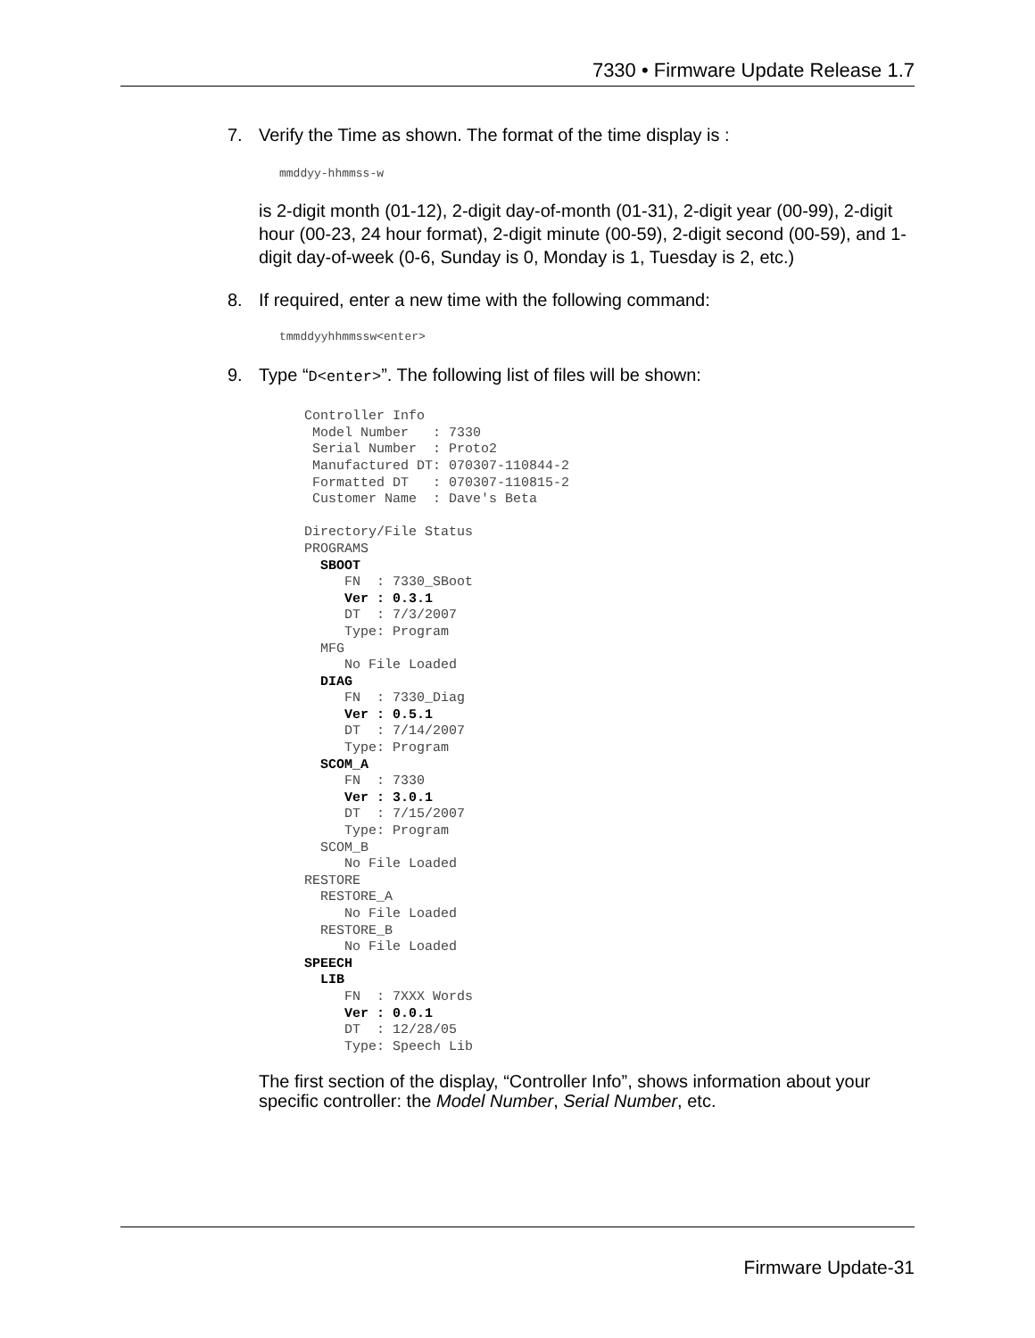7330 • Firmware Update Release 1.7
7. Verify the Time as shown. The format of the time display is :
mmddyy-hhmmss-w
is 2-digit month (01-12), 2-digit day-of-month (01-31), 2-digit year (00-99), 2-digit hour (00-23, 24 hour format), 2-digit minute (00-59), 2-digit second (00-59), and 1-digit day-of-week (0-6, Sunday is 0, Monday is 1, Tuesday is 2, etc.)
8. If required, enter a new time with the following command:
tmmddyyhhmmssw<enter>
9. Type “D<enter>”. The following list of files will be shown:
Controller Info
 Model Number   : 7330
 Serial Number  : Proto2
 Manufactured DT: 070307-110844-2
 Formatted DT   : 070307-110815-2
 Customer Name  : Dave's Beta

Directory/File Status
PROGRAMS
  SBOOT
     FN  : 7330_SBoot
     Ver : 0.3.1
     DT  : 7/3/2007
     Type: Program
  MFG
     No File Loaded
  DIAG
     FN  : 7330_Diag
     Ver : 0.5.1
     DT  : 7/14/2007
     Type: Program
  SCOM_A
     FN  : 7330
     Ver : 3.0.1
     DT  : 7/15/2007
     Type: Program
  SCOM_B
     No File Loaded
RESTORE
  RESTORE_A
     No File Loaded
  RESTORE_B
     No File Loaded
SPEECH
  LIB
     FN  : 7XXX Words
     Ver : 0.0.1
     DT  : 12/28/05
     Type: Speech Lib
The first section of the display, “Controller Info”, shows information about your specific controller: the Model Number, Serial Number, etc.
Firmware Update-31